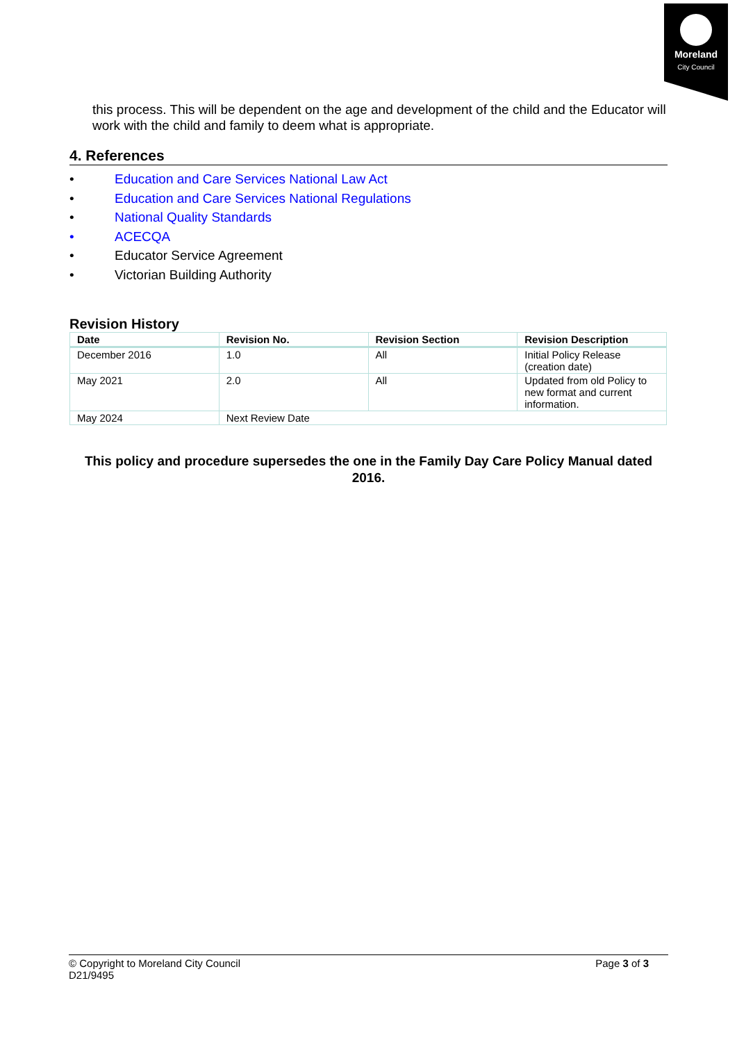Moreland
City Council
this process. This will be dependent on the age and development of the child and the Educator will work with the child and family to deem what is appropriate.
4. References
• Education and Care Services National Law Act
• Education and Care Services National Regulations
• National Quality Standards
• ACECQA
• Educator Service Agreement
• Victorian Building Authority
Revision History
| Date | Revision No. | Revision Section | Revision Description |
| --- | --- | --- | --- |
| December 2016 | 1.0 | All | Initial Policy Release (creation date) |
| May 2021 | 2.0 | All | Updated from old Policy to new format and current information. |
| May 2024 | Next Review Date | | |
This policy and procedure supersedes the one in the Family Day Care Policy Manual dated 2016.
© Copyright to Moreland City Council
D21/9495
Page 3 of 3